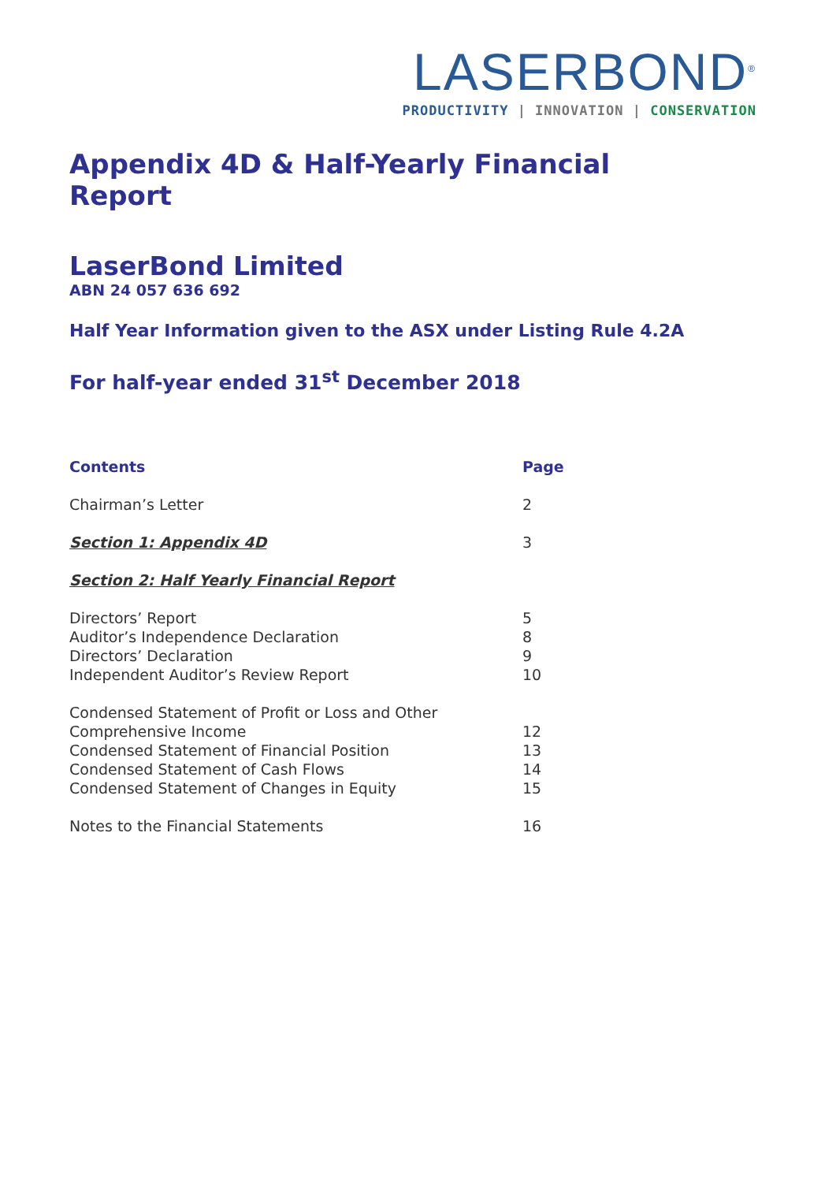LASERBOND<sup>®</sup>
PRODUCTIVITY | INNOVATION | CONSERVATION
Appendix 4D & Half-Yearly Financial Report
LaserBond Limited
ABN 24 057 636 692
Half Year Information given to the ASX under Listing Rule 4.2A
For half-year ended 31<sup>st</sup> December 2018
Contents Page
Chairman’s Letter 2
Section 1: Appendix 4D 3
Section 2: Half Yearly Financial Report
Directors’ Report 5
Auditor’s Independence Declaration 8
Directors’ Declaration 9
Independent Auditor’s Review Report 10
Condensed Statement of Profit or Loss and Other Comprehensive Income
12
Condensed Statement of Financial Position 13
Condensed Statement of Cash Flows 14
Condensed Statement of Changes in Equity 15
Notes to the Financial Statements 16